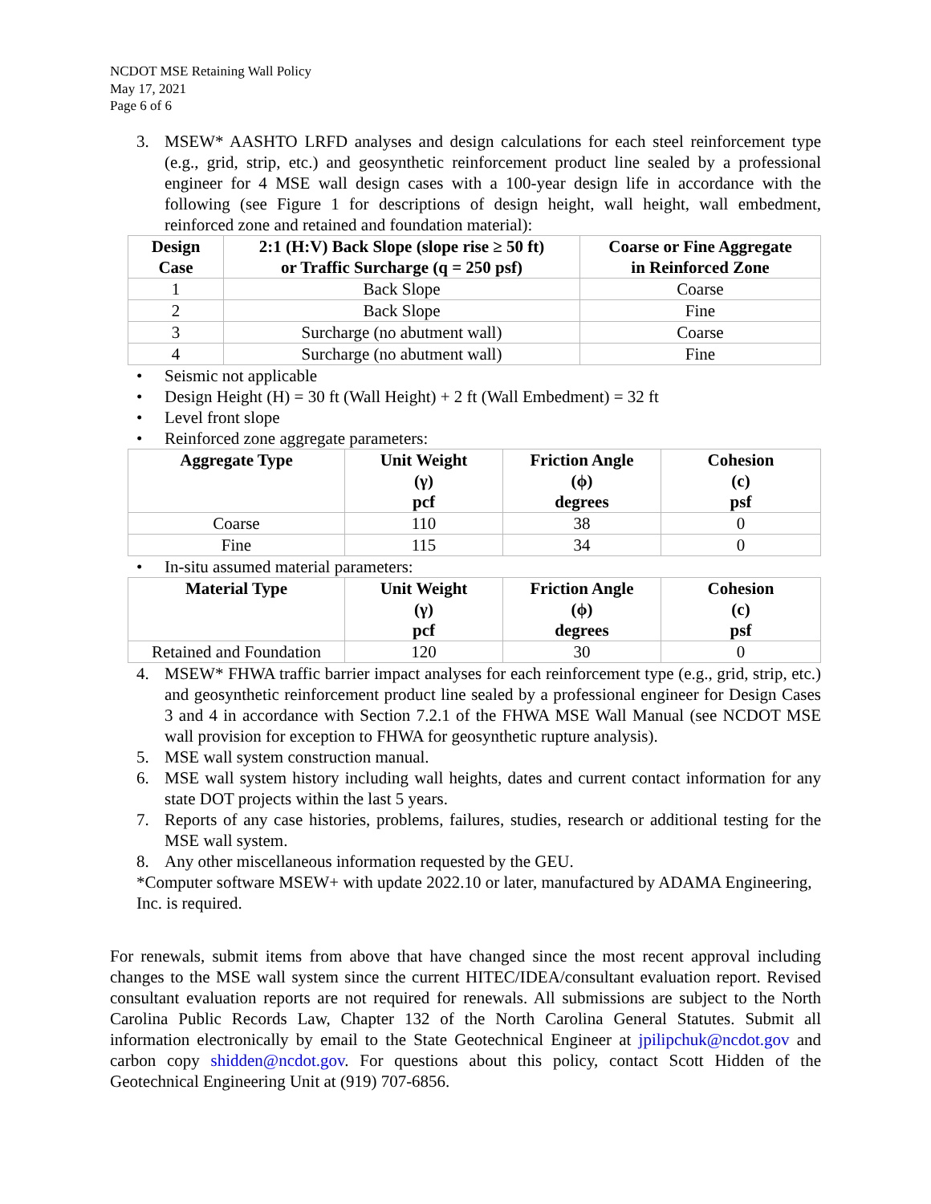NCDOT MSE Retaining Wall Policy
May 17, 2021
Page 6 of 6
3. MSEW* AASHTO LRFD analyses and design calculations for each steel reinforcement type (e.g., grid, strip, etc.) and geosynthetic reinforcement product line sealed by a professional engineer for 4 MSE wall design cases with a 100-year design life in accordance with the following (see Figure 1 for descriptions of design height, wall height, wall embedment, reinforced zone and retained and foundation material):
| Design Case | 2:1 (H:V) Back Slope (slope rise ≥ 50 ft) or Traffic Surcharge (q = 250 psf) | Coarse or Fine Aggregate in Reinforced Zone |
| --- | --- | --- |
| 1 | Back Slope | Coarse |
| 2 | Back Slope | Fine |
| 3 | Surcharge (no abutment wall) | Coarse |
| 4 | Surcharge (no abutment wall) | Fine |
• Seismic not applicable
• Design Height (H) = 30 ft (Wall Height) + 2 ft (Wall Embedment) = 32 ft
• Level front slope
• Reinforced zone aggregate parameters:
| Aggregate Type | Unit Weight (γ) pcf | Friction Angle (ϕ) degrees | Cohesion (c) psf |
| --- | --- | --- | --- |
| Coarse | 110 | 38 | 0 |
| Fine | 115 | 34 | 0 |
• In-situ assumed material parameters:
| Material Type | Unit Weight (γ) pcf | Friction Angle (ϕ) degrees | Cohesion (c) psf |
| --- | --- | --- | --- |
| Retained and Foundation | 120 | 30 | 0 |
4. MSEW* FHWA traffic barrier impact analyses for each reinforcement type (e.g., grid, strip, etc.) and geosynthetic reinforcement product line sealed by a professional engineer for Design Cases 3 and 4 in accordance with Section 7.2.1 of the FHWA MSE Wall Manual (see NCDOT MSE wall provision for exception to FHWA for geosynthetic rupture analysis).
5. MSE wall system construction manual.
6. MSE wall system history including wall heights, dates and current contact information for any state DOT projects within the last 5 years.
7. Reports of any case histories, problems, failures, studies, research or additional testing for the MSE wall system.
8. Any other miscellaneous information requested by the GEU.
*Computer software MSEW+ with update 2022.10 or later, manufactured by ADAMA Engineering, Inc. is required.
For renewals, submit items from above that have changed since the most recent approval including changes to the MSE wall system since the current HITEC/IDEA/consultant evaluation report. Revised consultant evaluation reports are not required for renewals. All submissions are subject to the North Carolina Public Records Law, Chapter 132 of the North Carolina General Statutes. Submit all information electronically by email to the State Geotechnical Engineer at jpilipchuk@ncdot.gov and carbon copy shidden@ncdot.gov. For questions about this policy, contact Scott Hidden of the Geotechnical Engineering Unit at (919) 707-6856.